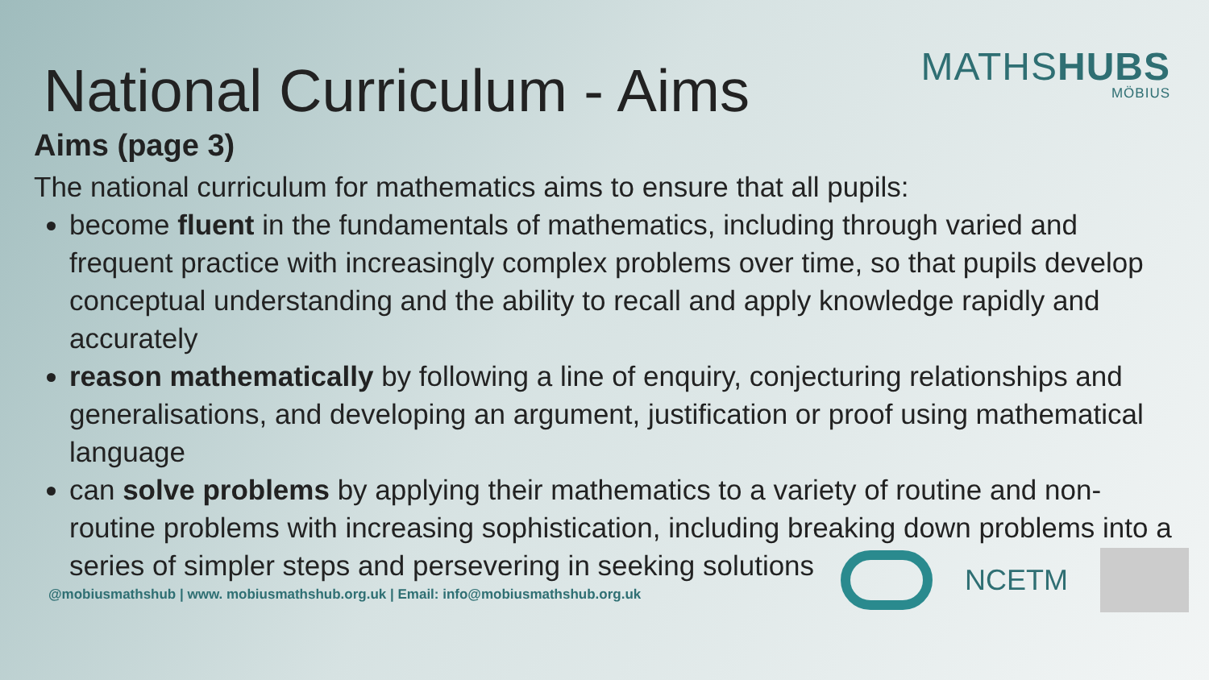MATHSHUBS
MÖBIUS
National Curriculum - Aims
Aims (page 3)
The national curriculum for mathematics aims to ensure that all pupils:
become fluent in the fundamentals of mathematics, including through varied and frequent practice with increasingly complex problems over time, so that pupils develop conceptual understanding and the ability to recall and apply knowledge rapidly and accurately
reason mathematically by following a line of enquiry, conjecturing relationships and generalisations, and developing an argument, justification or proof using mathematical language
can solve problems by applying their mathematics to a variety of routine and non-routine problems with increasing sophistication, including breaking down problems into a series of simpler steps and persevering in seeking solutions
@mobiusmathshub | www. mobiusmathshub.org.uk | Email: info@mobiusmathshub.org.uk
NCETM